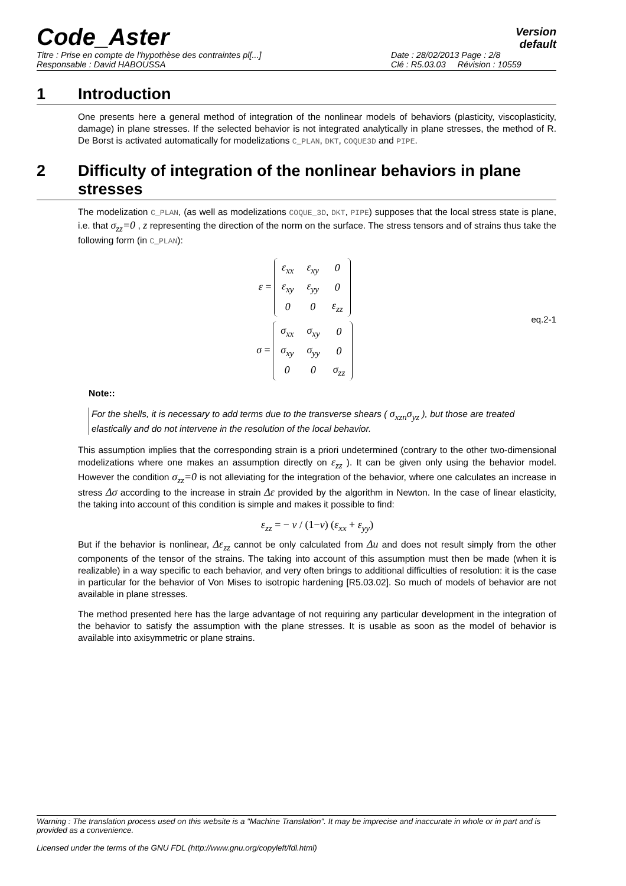Code_Aster
Version
default
Titre : Prise en compte de l'hypothèse des contraintes pl[...]
Responsable : David HABOUSSA
Date : 28/02/2013 Page : 2/8
Clé : R5.03.03 Révision : 10559
1 Introduction
One presents here a general method of integration of the nonlinear models of behaviors (plasticity, viscoplasticity, damage) in plane stresses. If the selected behavior is not integrated analytically in plane stresses, the method of R. De Borst is activated automatically for modelizations C_PLAN, DKT, COQUE3D and PIPE.
2 Difficulty of integration of the nonlinear behaviors in plane stresses
The modelization C_PLAN, (as well as modelizations COQUE_3D, DKT, PIPE) supposes that the local stress state is plane, i.e. that σ<sub>zz</sub>=0 , z representing the direction of the norm on the surface. The stress tensors and of strains thus take the following form (in C_PLAN):
ε =
| ε<sub>xx</sub> | ε<sub>xy</sub> | 0 |
| ε<sub>xy</sub> | ε<sub>yy</sub> | 0 |
| 0 | 0 | ε<sub>zz</sub> |
σ =
| σ<sub>xx</sub> | σ<sub>xy</sub> | 0 |
| σ<sub>xy</sub> | σ<sub>yy</sub> | 0 |
| 0 | 0 | σ<sub>zz</sub> |
eq.2-1
Note::
For the shells, it is necessary to add terms due to the transverse shears ( σ<sub>xzn</sub>σ<sub>yz</sub> ), but those are treated elastically and do not intervene in the resolution of the local behavior.
This assumption implies that the corresponding strain is a priori undetermined (contrary to the other two-dimensional modelizations where one makes an assumption directly on ε<sub>zz</sub> ). It can be given only using the behavior model. However the condition σ<sub>zz</sub>=0 is not alleviating for the integration of the behavior, where one calculates an increase in stress Δσ according to the increase in strain Δε provided by the algorithm in Newton. In the case of linear elasticity, the taking into account of this condition is simple and makes it possible to find:
ε<sub>zz</sub> = − ν / (1−ν) (ε<sub>xx</sub> + ε<sub>yy</sub>)
But if the behavior is nonlinear, Δε<sub>zz</sub> cannot be only calculated from Δu and does not result simply from the other components of the tensor of the strains. The taking into account of this assumption must then be made (when it is realizable) in a way specific to each behavior, and very often brings to additional difficulties of resolution: it is the case in particular for the behavior of Von Mises to isotropic hardening [R5.03.02]. So much of models of behavior are not available in plane stresses.
The method presented here has the large advantage of not requiring any particular development in the integration of the behavior to satisfy the assumption with the plane stresses. It is usable as soon as the model of behavior is available into axisymmetric or plane strains.
Warning : The translation process used on this website is a "Machine Translation". It may be imprecise and inaccurate in whole or in part and is provided as a convenience.
Licensed under the terms of the GNU FDL (http://www.gnu.org/copyleft/fdl.html)